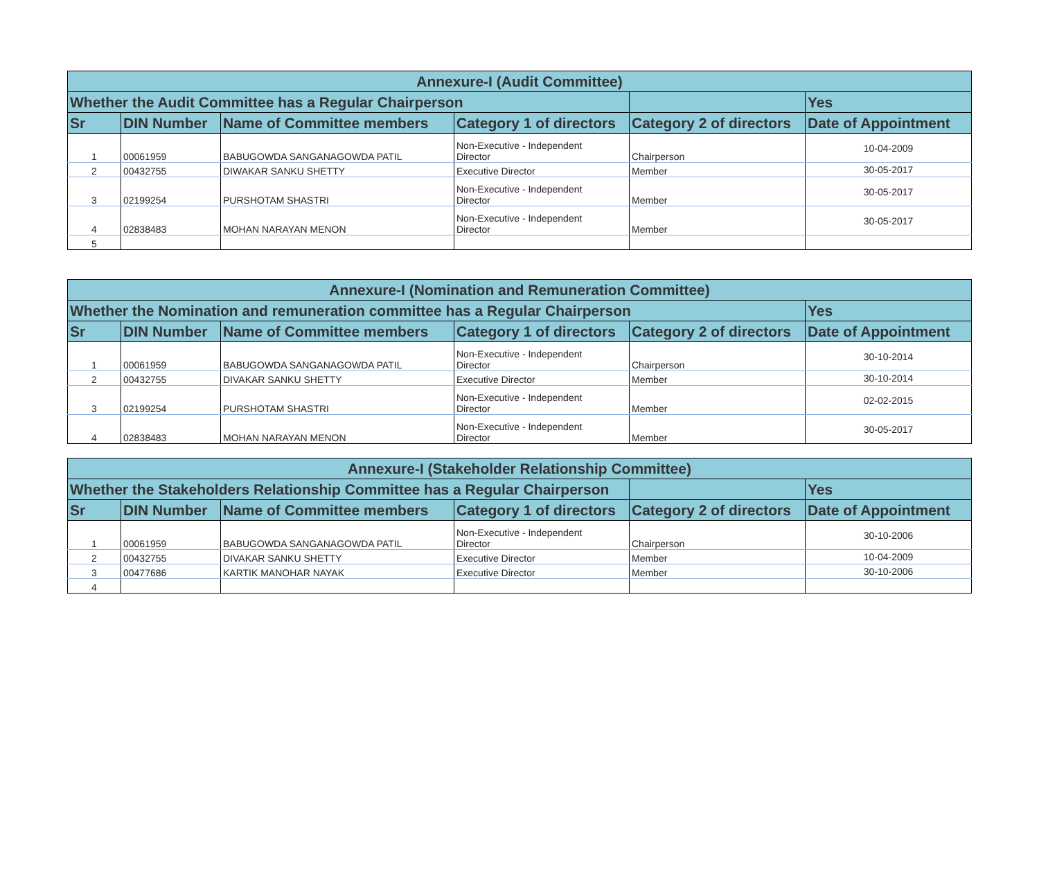| Annexure-I (Audit Committee) | | | | | |
| --- | --- | --- | --- | --- | --- |
| Whether the Audit Committee has a Regular Chairperson | | | | | Yes |
| Sr | DIN Number | Name of Committee members | Category 1 of directors | Category 2 of directors | Date of Appointment |
| 1 | 00061959 | BABUGOWDA SANGANAGOWDA PATIL | Non-Executive - Independent Director | Chairperson | 10-04-2009 |
| 2 | 00432755 | DIWAKAR SANKU SHETTY | Executive Director | Member | 30-05-2017 |
| 3 | 02199254 | PURSHOTAM SHASTRI | Non-Executive - Independent Director | Member | 30-05-2017 |
| 4 | 02838483 | MOHAN NARAYAN MENON | Non-Executive - Independent Director | Member | 30-05-2017 |
| 5 | | | | | |
| Annexure-I (Nomination and Remuneration Committee) | | | | | |
| --- | --- | --- | --- | --- | --- |
| Whether the Nomination and remuneration committee has a Regular Chairperson | | | | | Yes |
| Sr | DIN Number | Name of Committee members | Category 1 of directors | Category 2 of directors | Date of Appointment |
| 1 | 00061959 | BABUGOWDA SANGANAGOWDA PATIL | Non-Executive - Independent Director | Chairperson | 30-10-2014 |
| 2 | 00432755 | DIVAKAR SANKU SHETTY | Executive Director | Member | 30-10-2014 |
| 3 | 02199254 | PURSHOTAM SHASTRI | Non-Executive - Independent Director | Member | 02-02-2015 |
| 4 | 02838483 | MOHAN NARAYAN MENON | Non-Executive - Independent Director | Member | 30-05-2017 |
| Annexure-I (Stakeholder Relationship Committee) | | | | | |
| --- | --- | --- | --- | --- | --- |
| Whether the Stakeholders Relationship Committee has a Regular Chairperson | | | | | Yes |
| Sr | DIN Number | Name of Committee members | Category 1 of directors | Category 2 of directors | Date of Appointment |
| 1 | 00061959 | BABUGOWDA SANGANAGOWDA PATIL | Non-Executive - Independent Director | Chairperson | 30-10-2006 |
| 2 | 00432755 | DIVAKAR SANKU SHETTY | Executive Director | Member | 10-04-2009 |
| 3 | 00477686 | KARTIK MANOHAR NAYAK | Executive Director | Member | 30-10-2006 |
| 4 | | | | | |